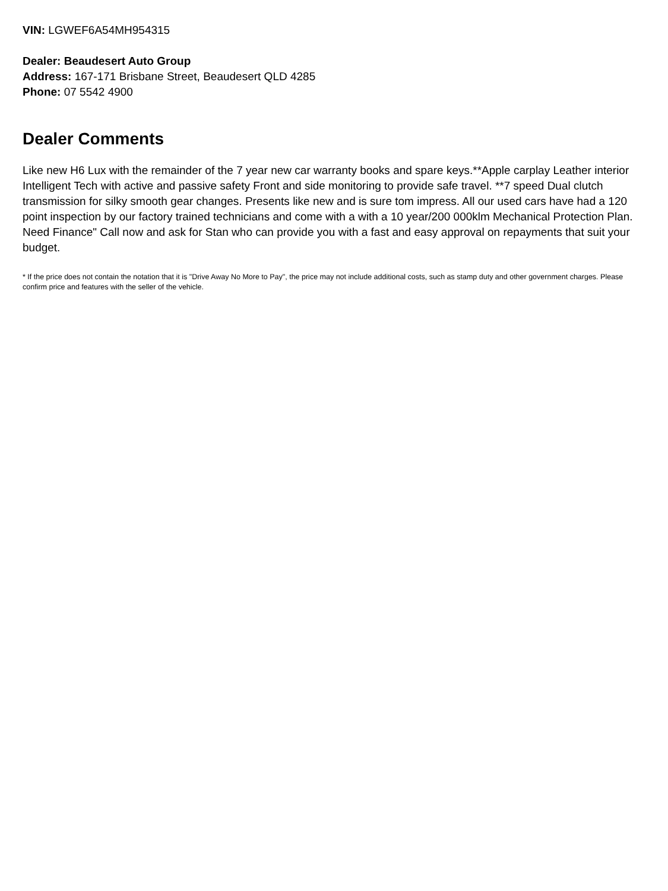VIN: LGWEF6A54MH954315
Dealer: Beaudesert Auto Group
Address: 167-171 Brisbane Street, Beaudesert QLD 4285
Phone: 07 5542 4900
Dealer Comments
Like new H6 Lux with the remainder of the 7 year new car warranty books and spare keys.**Apple carplay Leather interior Intelligent Tech with active and passive safety Front and side monitoring to provide safe travel. **7 speed Dual clutch transmission for silky smooth gear changes. Presents like new and is sure tom impress. All our used cars have had a 120 point inspection by our factory trained technicians and come with a with a 10 year/200 000klm Mechanical Protection Plan. Need Finance" Call now and ask for Stan who can provide you with a fast and easy approval on repayments that suit your budget.
* If the price does not contain the notation that it is "Drive Away No More to Pay", the price may not include additional costs, such as stamp duty and other government charges. Please confirm price and features with the seller of the vehicle.